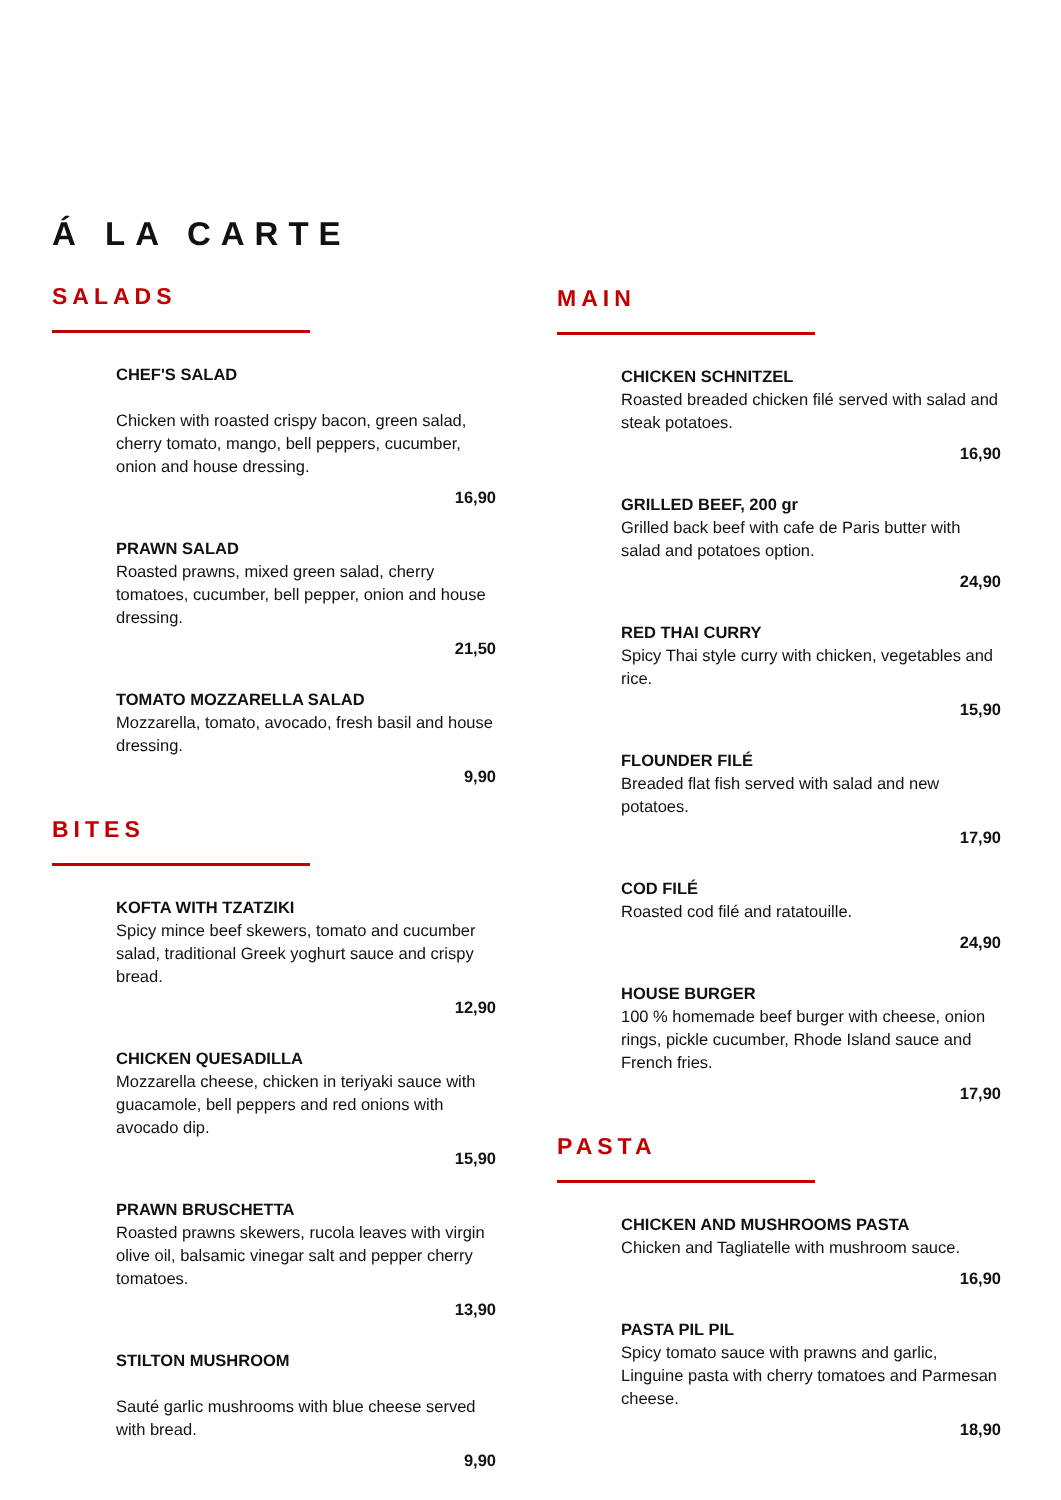Á LA CARTE
SALADS
CHEF'S SALAD
Chicken with roasted crispy bacon, green salad, cherry tomato, mango, bell peppers, cucumber, onion and house dressing.
16,90
PRAWN SALAD
Roasted prawns, mixed green salad, cherry tomatoes, cucumber, bell pepper, onion and house dressing.
21,50
TOMATO MOZZARELLA SALAD
Mozzarella, tomato, avocado, fresh basil and house dressing.
9,90
BITES
KOFTA WITH TZATZIKI
Spicy mince beef skewers, tomato and cucumber salad, traditional Greek yoghurt sauce and crispy bread.
12,90
CHICKEN QUESADILLA
Mozzarella cheese, chicken in teriyaki sauce with guacamole, bell peppers and red onions with avocado dip.
15,90
PRAWN BRUSCHETTA
Roasted prawns skewers, rucola leaves with virgin olive oil, balsamic vinegar salt and pepper cherry tomatoes.
13,90
STILTON MUSHROOM
Sauté garlic mushrooms with blue cheese served with bread.
9,90
MAIN
CHICKEN SCHNITZEL
Roasted breaded chicken filé served with salad and steak potatoes.
16,90
GRILLED BEEF, 200 gr
Grilled back beef with cafe de Paris butter with salad and potatoes option.
24,90
RED THAI CURRY
Spicy Thai style curry with chicken, vegetables and rice.
15,90
FLOUNDER FILÉ
Breaded flat fish served with salad and new potatoes.
17,90
COD FILÉ
Roasted cod filé and ratatouille.
24,90
HOUSE BURGER
100 % homemade beef burger with cheese, onion rings, pickle cucumber, Rhode Island sauce and French fries.
17,90
PASTA
CHICKEN AND MUSHROOMS PASTA
Chicken and Tagliatelle with mushroom sauce.
16,90
PASTA PIL PIL
Spicy tomato sauce with prawns and garlic, Linguine pasta with cherry tomatoes and Parmesan cheese.
18,90